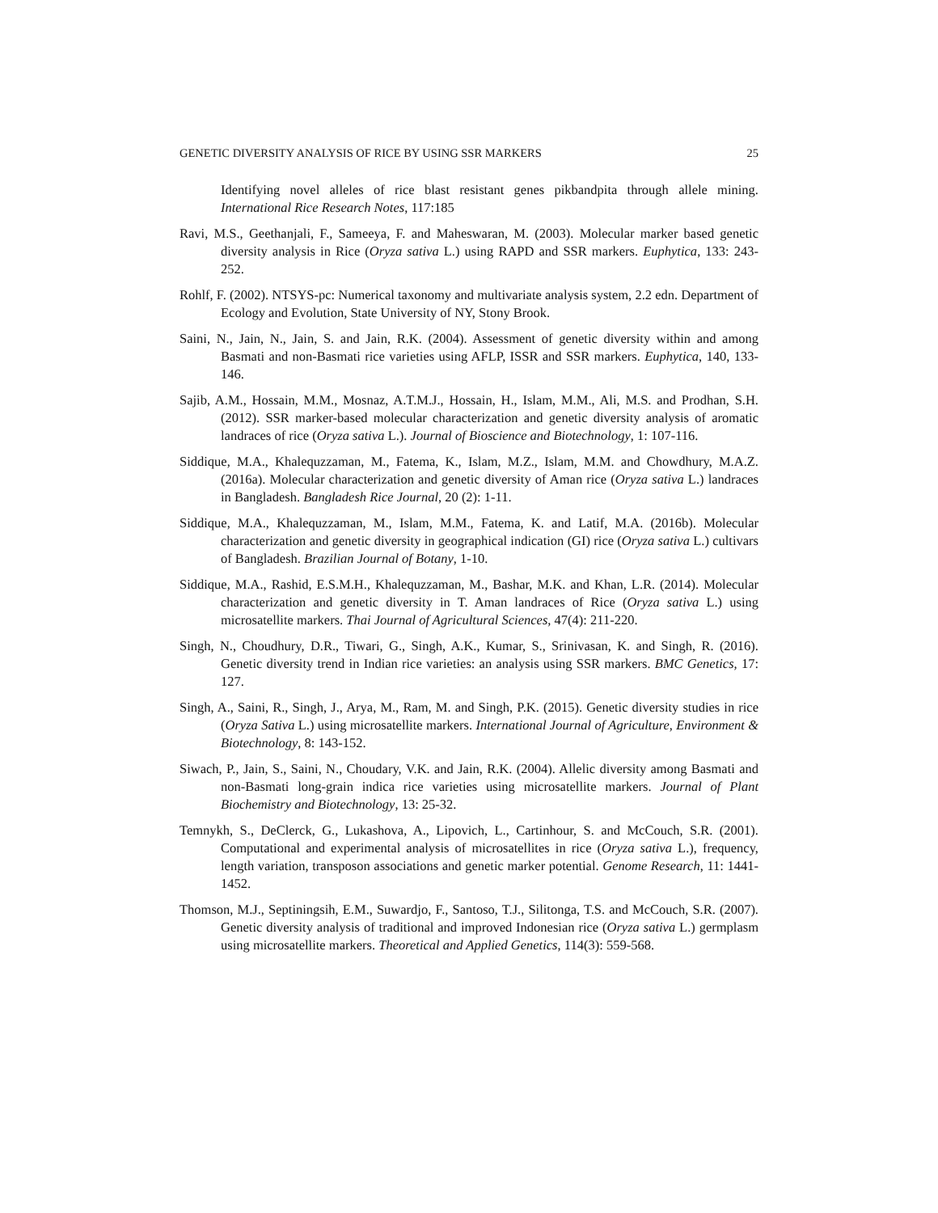GENETIC DIVERSITY ANALYSIS OF RICE BY USING SSR MARKERS 25
Identifying novel alleles of rice blast resistant genes pikbandpita through allele mining. International Rice Research Notes, 117:185
Ravi, M.S., Geethanjali, F., Sameeya, F. and Maheswaran, M. (2003). Molecular marker based genetic diversity analysis in Rice (Oryza sativa L.) using RAPD and SSR markers. Euphytica, 133: 243-252.
Rohlf, F. (2002). NTSYS-pc: Numerical taxonomy and multivariate analysis system, 2.2 edn. Department of Ecology and Evolution, State University of NY, Stony Brook.
Saini, N., Jain, N., Jain, S. and Jain, R.K. (2004). Assessment of genetic diversity within and among Basmati and non-Basmati rice varieties using AFLP, ISSR and SSR markers. Euphytica, 140, 133-146.
Sajib, A.M., Hossain, M.M., Mosnaz, A.T.M.J., Hossain, H., Islam, M.M., Ali, M.S. and Prodhan, S.H. (2012). SSR marker-based molecular characterization and genetic diversity analysis of aromatic landraces of rice (Oryza sativa L.). Journal of Bioscience and Biotechnology, 1: 107-116.
Siddique, M.A., Khalequzzaman, M., Fatema, K., Islam, M.Z., Islam, M.M. and Chowdhury, M.A.Z. (2016a). Molecular characterization and genetic diversity of Aman rice (Oryza sativa L.) landraces in Bangladesh. Bangladesh Rice Journal, 20 (2): 1-11.
Siddique, M.A., Khalequzzaman, M., Islam, M.M., Fatema, K. and Latif, M.A. (2016b). Molecular characterization and genetic diversity in geographical indication (GI) rice (Oryza sativa L.) cultivars of Bangladesh. Brazilian Journal of Botany, 1-10.
Siddique, M.A., Rashid, E.S.M.H., Khalequzzaman, M., Bashar, M.K. and Khan, L.R. (2014). Molecular characterization and genetic diversity in T. Aman landraces of Rice (Oryza sativa L.) using microsatellite markers. Thai Journal of Agricultural Sciences, 47(4): 211-220.
Singh, N., Choudhury, D.R., Tiwari, G., Singh, A.K., Kumar, S., Srinivasan, K. and Singh, R. (2016). Genetic diversity trend in Indian rice varieties: an analysis using SSR markers. BMC Genetics, 17: 127.
Singh, A., Saini, R., Singh, J., Arya, M., Ram, M. and Singh, P.K. (2015). Genetic diversity studies in rice (Oryza Sativa L.) using microsatellite markers. International Journal of Agriculture, Environment & Biotechnology, 8: 143-152.
Siwach, P., Jain, S., Saini, N., Choudary, V.K. and Jain, R.K. (2004). Allelic diversity among Basmati and non-Basmati long-grain indica rice varieties using microsatellite markers. Journal of Plant Biochemistry and Biotechnology, 13: 25-32.
Temnykh, S., DeClerck, G., Lukashova, A., Lipovich, L., Cartinhour, S. and McCouch, S.R. (2001). Computational and experimental analysis of microsatellites in rice (Oryza sativa L.), frequency, length variation, transposon associations and genetic marker potential. Genome Research, 11: 1441-1452.
Thomson, M.J., Septiningsih, E.M., Suwardjo, F., Santoso, T.J., Silitonga, T.S. and McCouch, S.R. (2007). Genetic diversity analysis of traditional and improved Indonesian rice (Oryza sativa L.) germplasm using microsatellite markers. Theoretical and Applied Genetics, 114(3): 559-568.